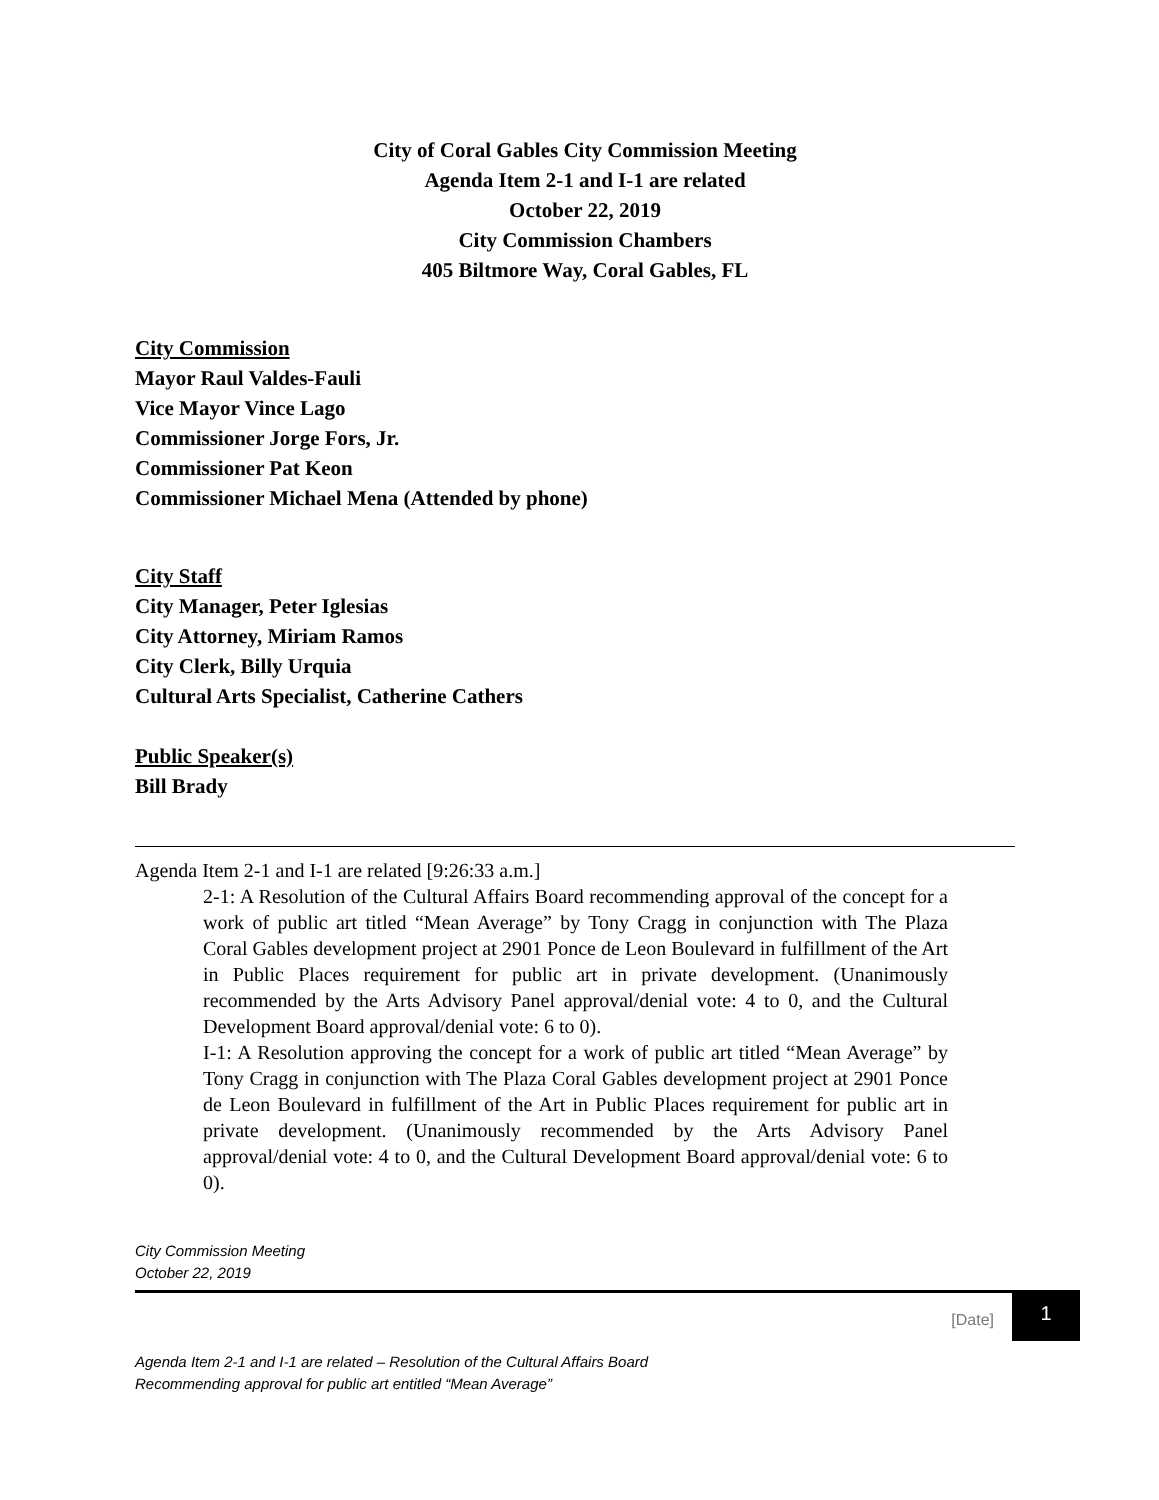City of Coral Gables City Commission Meeting
Agenda Item 2-1 and I-1 are related
October 22, 2019
City Commission Chambers
405 Biltmore Way, Coral Gables, FL
City Commission
Mayor Raul Valdes-Fauli
Vice Mayor Vince Lago
Commissioner Jorge Fors, Jr.
Commissioner Pat Keon
Commissioner Michael Mena (Attended by phone)
City Staff
City Manager, Peter Iglesias
City Attorney, Miriam Ramos
City Clerk, Billy Urquia
Cultural Arts Specialist, Catherine Cathers
Public Speaker(s)
Bill Brady
Agenda Item 2-1 and I-1 are related [9:26:33 a.m.]
2-1: A Resolution of the Cultural Affairs Board recommending approval of the concept for a work of public art titled “Mean Average” by Tony Cragg in conjunction with The Plaza Coral Gables development project at 2901 Ponce de Leon Boulevard in fulfillment of the Art in Public Places requirement for public art in private development. (Unanimously recommended by the Arts Advisory Panel approval/denial vote: 4 to 0, and the Cultural Development Board approval/denial vote: 6 to 0).
I-1: A Resolution approving the concept for a work of public art titled “Mean Average” by Tony Cragg in conjunction with The Plaza Coral Gables development project at 2901 Ponce de Leon Boulevard in fulfillment of the Art in Public Places requirement for public art in private development. (Unanimously recommended by the Arts Advisory Panel approval/denial vote: 4 to 0, and the Cultural Development Board approval/denial vote: 6 to 0).
City Commission Meeting
October 22, 2019
[Date] 1
Agenda Item 2-1 and I-1 are related – Resolution of the Cultural Affairs Board
Recommending approval for public art entitled “Mean Average”